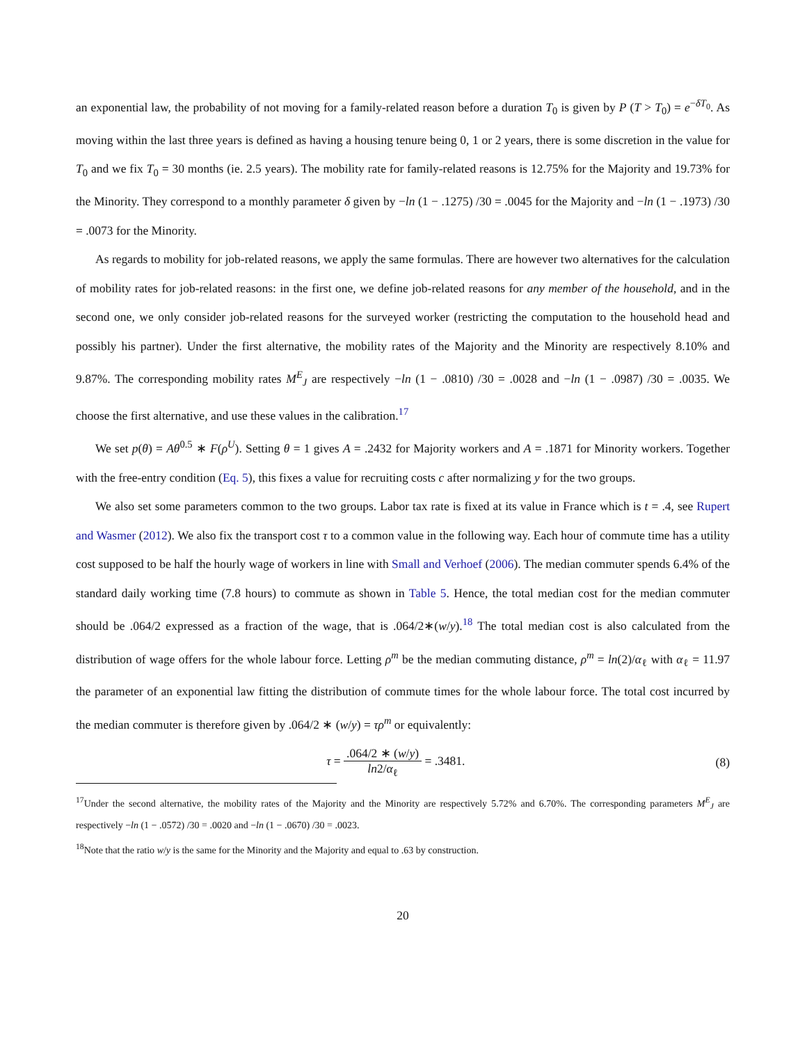an exponential law, the probability of not moving for a family-related reason before a duration T<sub>0</sub> is given by P (T > T<sub>0</sub>) = e<sup>−δT<sub>0</sub></sup>. As moving within the last three years is defined as having a housing tenure being 0, 1 or 2 years, there is some discretion in the value for T<sub>0</sub> and we fix T<sub>0</sub> = 30 months (ie. 2.5 years). The mobility rate for family-related reasons is 12.75% for the Majority and 19.73% for the Minority. They correspond to a monthly parameter δ given by −ln (1 − .1275) /30 = .0045 for the Majority and −ln (1 − .1973) /30 = .0073 for the Minority.
As regards to mobility for job-related reasons, we apply the same formulas. There are however two alternatives for the calculation of mobility rates for job-related reasons: in the first one, we define job-related reasons for any member of the household, and in the second one, we only consider job-related reasons for the surveyed worker (restricting the computation to the household head and possibly his partner). Under the first alternative, the mobility rates of the Majority and the Minority are respectively 8.10% and 9.87%. The corresponding mobility rates M<sup>E</sup><sub>J</sub> are respectively −ln (1 − .0810) /30 = .0028 and −ln (1 − .0987) /30 = .0035. We choose the first alternative, and use these values in the calibration.<sup>17</sup>
We set p(θ) = Aθ<sup>0.5</sup> ∗ F(ρ<sup>U</sup>). Setting θ = 1 gives A = .2432 for Majority workers and A = .1871 for Minority workers. Together with the free-entry condition (Eq. 5), this fixes a value for recruiting costs c after normalizing y for the two groups.
We also set some parameters common to the two groups. Labor tax rate is fixed at its value in France which is t = .4, see Rupert and Wasmer (2012). We also fix the transport cost τ to a common value in the following way. Each hour of commute time has a utility cost supposed to be half the hourly wage of workers in line with Small and Verhoef (2006). The median commuter spends 6.4% of the standard daily working time (7.8 hours) to commute as shown in Table 5. Hence, the total median cost for the median commuter should be .064/2 expressed as a fraction of the wage, that is .064/2∗(w/y).<sup>18</sup> The total median cost is also calculated from the distribution of wage offers for the whole labour force. Letting ρ<sup>m</sup> be the median commuting distance, ρ<sup>m</sup> = ln(2)/α<sub>ℓ</sub> with α<sub>ℓ</sub> = 11.97 the parameter of an exponential law fitting the distribution of commute times for the whole labour force. The total cost incurred by the median commuter is therefore given by .064/2 ∗ (w/y) = τρ<sup>m</sup> or equivalently:
τ = .064/2 ∗ (w/y) ln2/α<sub>ℓ</sub> = .3481.
(8)
<sup>17</sup> Under the second alternative, the mobility rates of the Majority and the Minority are respectively 5.72% and 6.70%. The corresponding parameters M<sup>E</sup><sub>J</sub> are respectively −ln (1 − .0572) /30 = .0020 and −ln (1 − .0670) /30 = .0023.
<sup>18</sup> Note that the ratio w/y is the same for the Minority and the Majority and equal to .63 by construction.
20